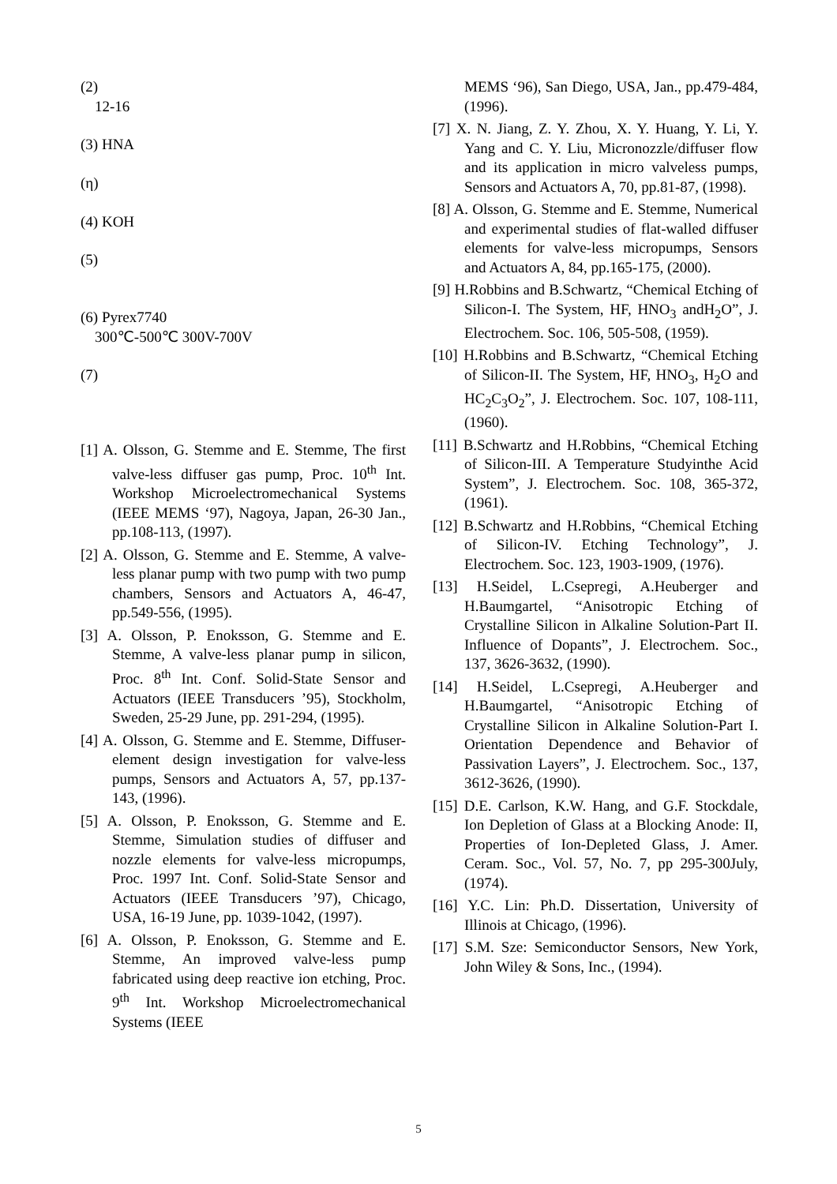(2)
12-16
(3) HNA
(η)
(4) KOH
(5)
(6) Pyrex7740
300℃-500℃ 300V-700V
(7)
[1] A. Olsson, G. Stemme and E. Stemme, The first valve-less diffuser gas pump, Proc. 10<sup>th</sup> Int. Workshop Microelectromechanical Systems (IEEE MEMS ‘97), Nagoya, Japan, 26-30 Jan., pp.108-113, (1997).
[2] A. Olsson, G. Stemme and E. Stemme, A valve-less planar pump with two pump with two pump chambers, Sensors and Actuators A, 46-47, pp.549-556, (1995).
[3] A. Olsson, P. Enoksson, G. Stemme and E. Stemme, A valve-less planar pump in silicon, Proc. 8<sup>th</sup> Int. Conf. Solid-State Sensor and Actuators (IEEE Transducers ’95), Stockholm, Sweden, 25-29 June, pp. 291-294, (1995).
[4] A. Olsson, G. Stemme and E. Stemme, Diffuser-element design investigation for valve-less pumps, Sensors and Actuators A, 57, pp.137-143, (1996).
[5] A. Olsson, P. Enoksson, G. Stemme and E. Stemme, Simulation studies of diffuser and nozzle elements for valve-less micropumps, Proc. 1997 Int. Conf. Solid-State Sensor and Actuators (IEEE Transducers ’97), Chicago, USA, 16-19 June, pp. 1039-1042, (1997).
[6] A. Olsson, P. Enoksson, G. Stemme and E. Stemme, An improved valve-less pump fabricated using deep reactive ion etching, Proc. 9<sup>th</sup> Int. Workshop Microelectromechanical Systems (IEEE
MEMS ‘96), San Diego, USA, Jan., pp.479-484, (1996).
[7] X. N. Jiang, Z. Y. Zhou, X. Y. Huang, Y. Li, Y. Yang and C. Y. Liu, Micronozzle/diffuser flow and its application in micro valveless pumps, Sensors and Actuators A, 70, pp.81-87, (1998).
[8] A. Olsson, G. Stemme and E. Stemme, Numerical and experimental studies of flat-walled diffuser elements for valve-less micropumps, Sensors and Actuators A, 84, pp.165-175, (2000).
[9] H.Robbins and B.Schwartz, “Chemical Etching of Silicon-I. The System, HF, HNO<sub>3</sub> andH<sub>2</sub>O”, J. Electrochem. Soc. 106, 505-508, (1959).
[10] H.Robbins and B.Schwartz, “Chemical Etching of Silicon-II. The System, HF, HNO<sub>3</sub>, H<sub>2</sub>O and HC<sub>2</sub>C<sub>3</sub>O<sub>2</sub>”, J. Electrochem. Soc. 107, 108-111, (1960).
[11] B.Schwartz and H.Robbins, “Chemical Etching of Silicon-III. A Temperature Studyinthe Acid System”, J. Electrochem. Soc. 108, 365-372, (1961).
[12] B.Schwartz and H.Robbins, “Chemical Etching of Silicon-IV. Etching Technology”, J. Electrochem. Soc. 123, 1903-1909, (1976).
[13] H.Seidel, L.Csepregi, A.Heuberger and H.Baumgartel, “Anisotropic Etching of Crystalline Silicon in Alkaline Solution-Part II. Influence of Dopants”, J. Electrochem. Soc., 137, 3626-3632, (1990).
[14] H.Seidel, L.Csepregi, A.Heuberger and H.Baumgartel, “Anisotropic Etching of Crystalline Silicon in Alkaline Solution-Part I. Orientation Dependence and Behavior of Passivation Layers”, J. Electrochem. Soc., 137, 3612-3626, (1990).
[15] D.E. Carlson, K.W. Hang, and G.F. Stockdale, Ion Depletion of Glass at a Blocking Anode: II, Properties of Ion-Depleted Glass, J. Amer. Ceram. Soc., Vol. 57, No. 7, pp 295-300July, (1974).
[16] Y.C. Lin: Ph.D. Dissertation, University of Illinois at Chicago, (1996).
[17] S.M. Sze: Semiconductor Sensors, New York, John Wiley & Sons, Inc., (1994).
5